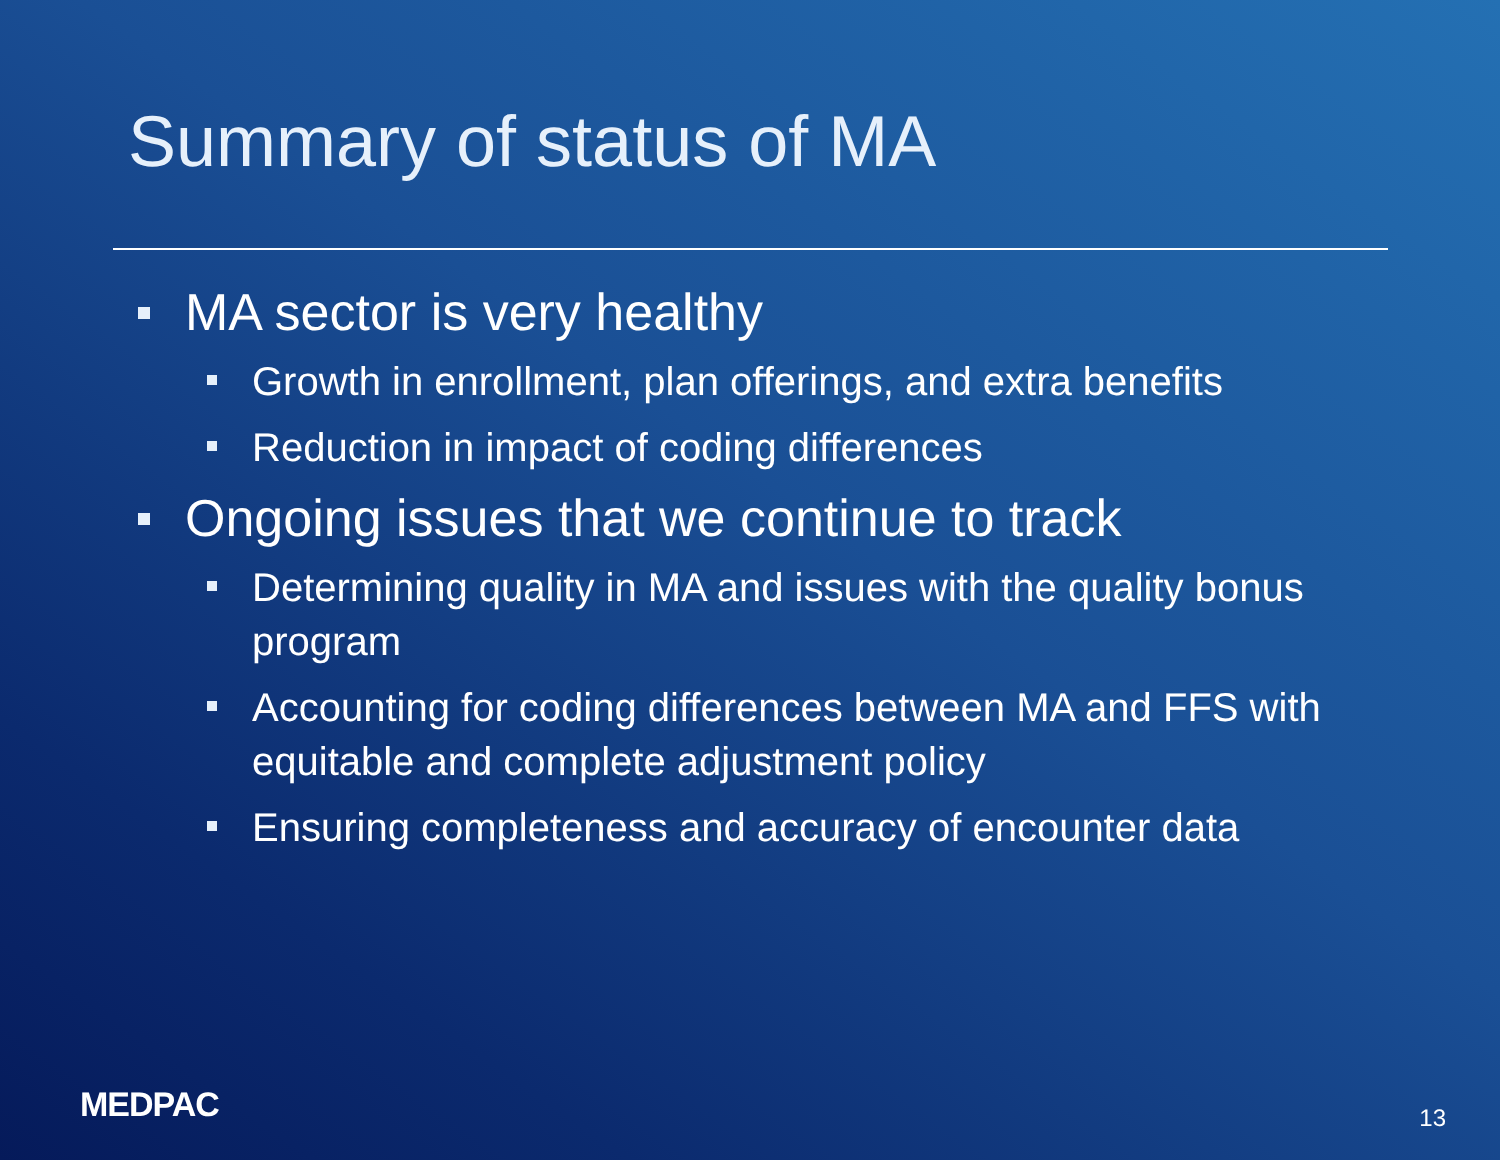Summary of status of MA
MA sector is very healthy
Growth in enrollment, plan offerings, and extra benefits
Reduction in impact of coding differences
Ongoing issues that we continue to track
Determining quality in MA and issues with the quality bonus program
Accounting for coding differences between MA and FFS with equitable and complete adjustment policy
Ensuring completeness and accuracy of encounter data
MEDPAC 13